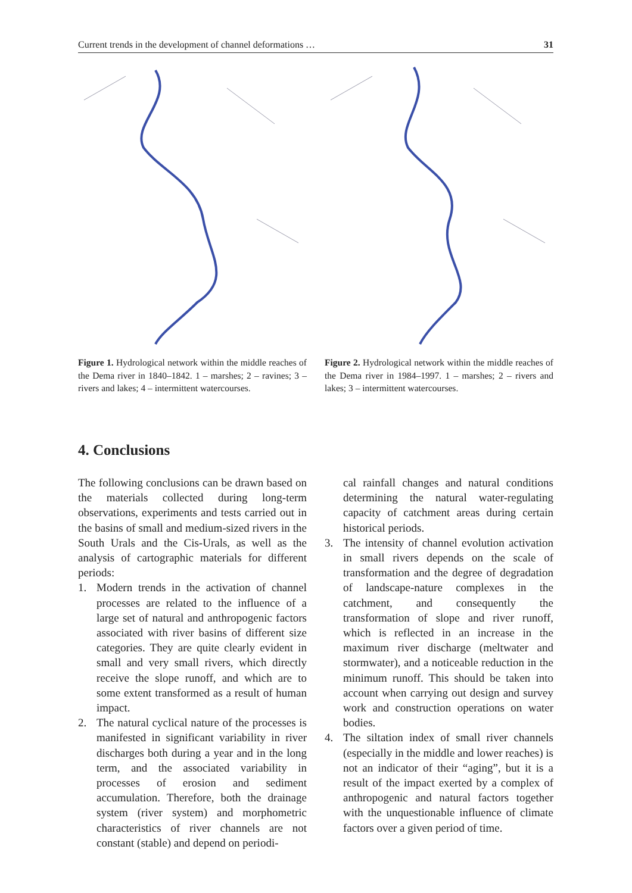Current trends in the development of channel deformations … 31
Figure 1. Hydrological network within the middle reaches of the Dema river in 1840–1842. 1 – marshes; 2 – ravines; 3 – rivers and lakes; 4 – intermittent watercourses.
Figure 2. Hydrological network within the middle reaches of the Dema river in 1984–1997. 1 – marshes; 2 – rivers and lakes; 3 – intermittent watercourses.
4. Conclusions
The following conclusions can be drawn based on the materials collected during long-term observations, experiments and tests carried out in the basins of small and medium-sized rivers in the South Urals and the Cis-Urals, as well as the analysis of cartographic materials for different periods:
1. Modern trends in the activation of channel processes are related to the influence of a large set of natural and anthropogenic factors associated with river basins of different size categories. They are quite clearly evident in small and very small rivers, which directly receive the slope runoff, and which are to some extent transformed as a result of human impact.
2. The natural cyclical nature of the processes is manifested in significant variability in river discharges both during a year and in the long term, and the associated variability in processes of erosion and sediment accumulation. Therefore, both the drainage system (river system) and morphometric characteristics of river channels are not constant (stable) and depend on periodi-
cal rainfall changes and natural conditions determining the natural water-regulating capacity of catchment areas during certain historical periods.
3. The intensity of channel evolution activation in small rivers depends on the scale of transformation and the degree of degradation of landscape-nature complexes in the catchment, and consequently the transformation of slope and river runoff, which is reflected in an increase in the maximum river discharge (meltwater and stormwater), and a noticeable reduction in the minimum runoff. This should be taken into account when carrying out design and survey work and construction operations on water bodies.
4. The siltation index of small river channels (especially in the middle and lower reaches) is not an indicator of their “aging”, but it is a result of the impact exerted by a complex of anthropogenic and natural factors together with the unquestionable influence of climate factors over a given period of time.